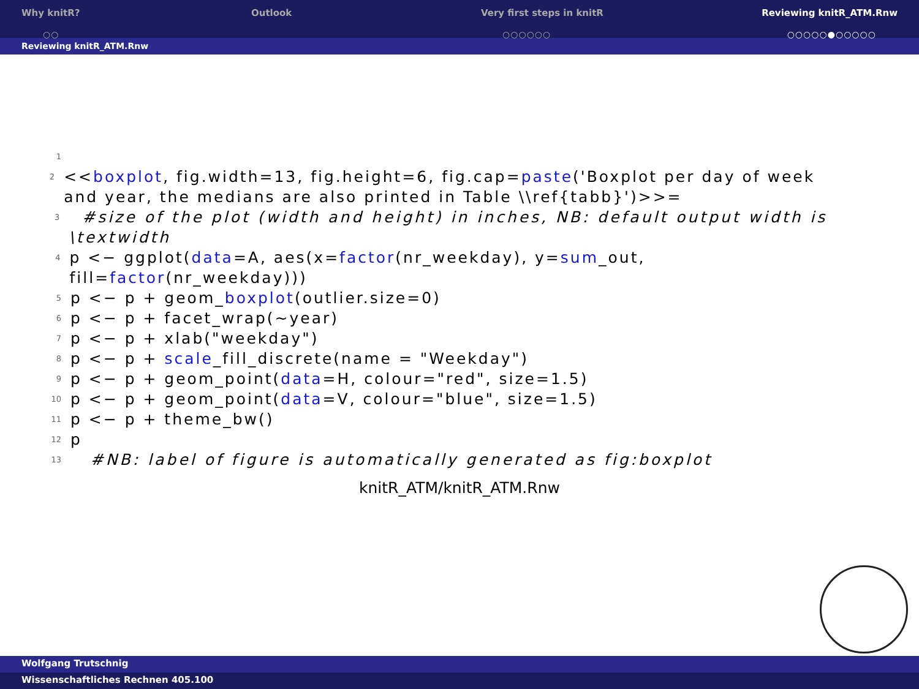Why knitR?
○○
Outlook Very first steps in knitR
○○○○○○
Reviewing knitR_ATM.Rnw
○○○○○●○○○○○
Reviewing knitR_ATM.Rnw
1
2 <<boxplot, fig.width=13, fig.height=6, fig.cap=paste('Boxplot per day of week and year, the medians are also printed in Table \\ref{tabb}')>>=
3 #size of the plot (width and height) in inches, NB: default output width is \textwidth
4 p <− ggplot(data=A, aes(x=factor(nr_weekday), y=sum_out, fill=factor(nr_weekday)))
5 p <− p + geom_boxplot(outlier.size=0)
6 p <− p + facet_wrap(~year)
7 p <− p + xlab("weekday")
8 p <− p + scale_fill_discrete(name = "Weekday")
9 p <− p + geom_point(data=H, colour="red", size=1.5)
10 p <− p + geom_point(data=V, colour="blue", size=1.5)
11 p <− p + theme_bw()
12 p
13 #NB: label of figure is automatically generated as fig:boxplot
knitR_ATM/knitR_ATM.Rnw
Wolfgang Trutschnig
Wissenschaftliches Rechnen 405.100